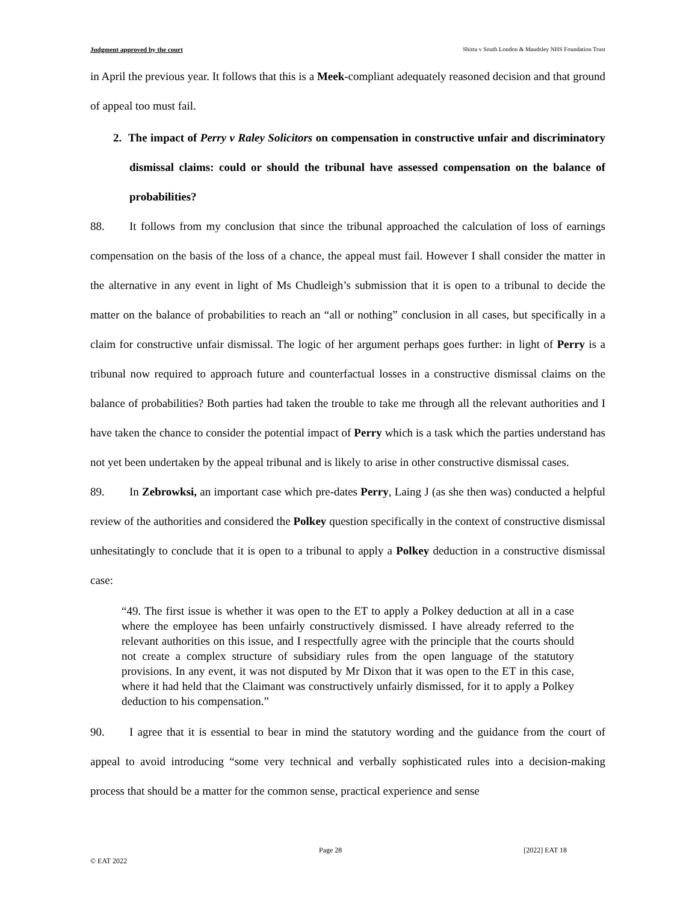Judgment approved by the court Shittu v South London & Maudsley NHS Foundation Trust
in April the previous year. It follows that this is a Meek-compliant adequately reasoned decision and that ground of appeal too must fail.
2. The impact of Perry v Raley Solicitors on compensation in constructive unfair and discriminatory dismissal claims: could or should the tribunal have assessed compensation on the balance of probabilities?
88. It follows from my conclusion that since the tribunal approached the calculation of loss of earnings compensation on the basis of the loss of a chance, the appeal must fail. However I shall consider the matter in the alternative in any event in light of Ms Chudleigh’s submission that it is open to a tribunal to decide the matter on the balance of probabilities to reach an “all or nothing” conclusion in all cases, but specifically in a claim for constructive unfair dismissal. The logic of her argument perhaps goes further: in light of Perry is a tribunal now required to approach future and counterfactual losses in a constructive dismissal claims on the balance of probabilities? Both parties had taken the trouble to take me through all the relevant authorities and I have taken the chance to consider the potential impact of Perry which is a task which the parties understand has not yet been undertaken by the appeal tribunal and is likely to arise in other constructive dismissal cases.
89. In Zebrowksi, an important case which pre-dates Perry, Laing J (as she then was) conducted a helpful review of the authorities and considered the Polkey question specifically in the context of constructive dismissal unhesitatingly to conclude that it is open to a tribunal to apply a Polkey deduction in a constructive dismissal case:
“49. The first issue is whether it was open to the ET to apply a Polkey deduction at all in a case where the employee has been unfairly constructively dismissed. I have already referred to the relevant authorities on this issue, and I respectfully agree with the principle that the courts should not create a complex structure of subsidiary rules from the open language of the statutory provisions. In any event, it was not disputed by Mr Dixon that it was open to the ET in this case, where it had held that the Claimant was constructively unfairly dismissed, for it to apply a Polkey deduction to his compensation.”
90. I agree that it is essential to bear in mind the statutory wording and the guidance from the court of appeal to avoid introducing “some very technical and verbally sophisticated rules into a decision-making process that should be a matter for the common sense, practical experience and sense
Page 28 [2022] EAT 18
© EAT 2022